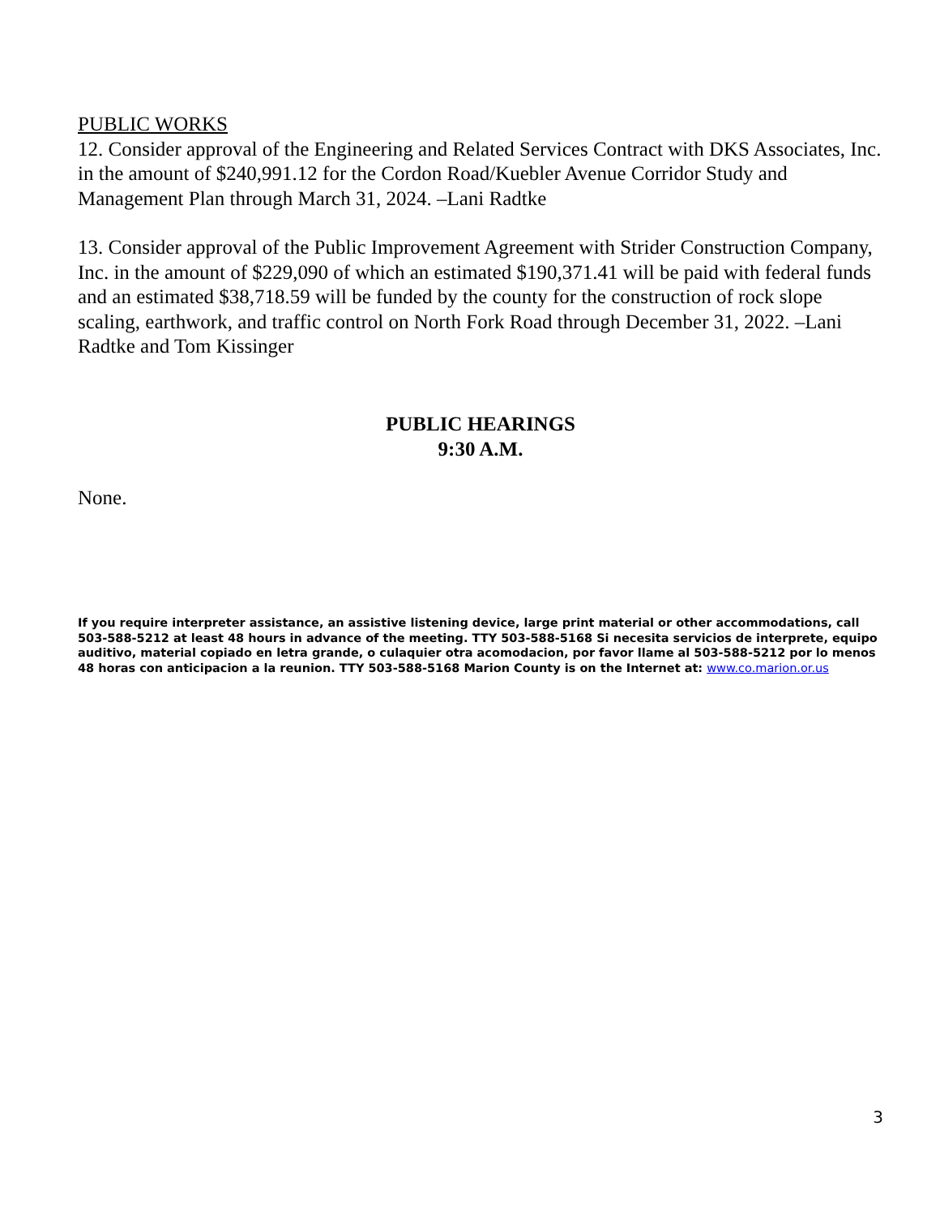PUBLIC WORKS
12. Consider approval of the Engineering and Related Services Contract with DKS Associates, Inc. in the amount of $240,991.12 for the Cordon Road/Kuebler Avenue Corridor Study and Management Plan through March 31, 2024. –Lani Radtke
13. Consider approval of the Public Improvement Agreement with Strider Construction Company, Inc. in the amount of $229,090 of which an estimated $190,371.41 will be paid with federal funds and an estimated $38,718.59 will be funded by the county for the construction of rock slope scaling, earthwork, and traffic control on North Fork Road through December 31, 2022. –Lani Radtke and Tom Kissinger
PUBLIC HEARINGS
9:30 A.M.
None.
If you require interpreter assistance, an assistive listening device, large print material or other accommodations, call 503-588-5212 at least 48 hours in advance of the meeting. TTY 503-588-5168 Si necesita servicios de interprete, equipo auditivo, material copiado en letra grande, o culaquier otra acomodacion, por favor llame al 503-588-5212 por lo menos 48 horas con anticipacion a la reunion. TTY 503-588-5168 Marion County is on the Internet at: www.co.marion.or.us
3